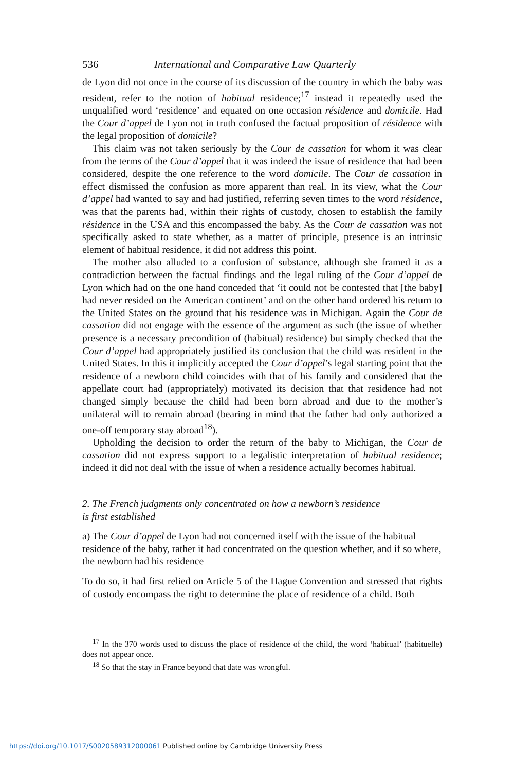536 International and Comparative Law Quarterly
de Lyon did not once in the course of its discussion of the country in which the baby was resident, refer to the notion of habitual residence;<sup>17</sup> instead it repeatedly used the unqualified word ‘residence’ and equated on one occasion résidence and domicile. Had the Cour d’appel de Lyon not in truth confused the factual proposition of résidence with the legal proposition of domicile?
This claim was not taken seriously by the Cour de cassation for whom it was clear from the terms of the Cour d’appel that it was indeed the issue of residence that had been considered, despite the one reference to the word domicile. The Cour de cassation in effect dismissed the confusion as more apparent than real. In its view, what the Cour d’appel had wanted to say and had justified, referring seven times to the word résidence, was that the parents had, within their rights of custody, chosen to establish the family résidence in the USA and this encompassed the baby. As the Cour de cassation was not specifically asked to state whether, as a matter of principle, presence is an intrinsic element of habitual residence, it did not address this point.
The mother also alluded to a confusion of substance, although she framed it as a contradiction between the factual findings and the legal ruling of the Cour d’appel de Lyon which had on the one hand conceded that ‘it could not be contested that [the baby] had never resided on the American continent’ and on the other hand ordered his return to the United States on the ground that his residence was in Michigan. Again the Cour de cassation did not engage with the essence of the argument as such (the issue of whether presence is a necessary precondition of (habitual) residence) but simply checked that the Cour d’appel had appropriately justified its conclusion that the child was resident in the United States. In this it implicitly accepted the Cour d’appel’s legal starting point that the residence of a newborn child coincides with that of his family and considered that the appellate court had (appropriately) motivated its decision that that residence had not changed simply because the child had been born abroad and due to the mother’s unilateral will to remain abroad (bearing in mind that the father had only authorized a one-off temporary stay abroad<sup>18</sup>).
Upholding the decision to order the return of the baby to Michigan, the Cour de cassation did not express support to a legalistic interpretation of habitual residence; indeed it did not deal with the issue of when a residence actually becomes habitual.
2. The French judgments only concentrated on how a newborn’s residence
is first established
a) The Cour d’appel de Lyon had not concerned itself with the issue of the habitual residence of the baby, rather it had concentrated on the question whether, and if so where, the newborn had his residence
To do so, it had first relied on Article 5 of the Hague Convention and stressed that rights of custody encompass the right to determine the place of residence of a child. Both
<sup>17</sup> In the 370 words used to discuss the place of residence of the child, the word ‘habitual’ (habituelle) does not appear once.
<sup>18</sup> So that the stay in France beyond that date was wrongful.
https://doi.org/10.1017/S0020589312000061 Published online by Cambridge University Press